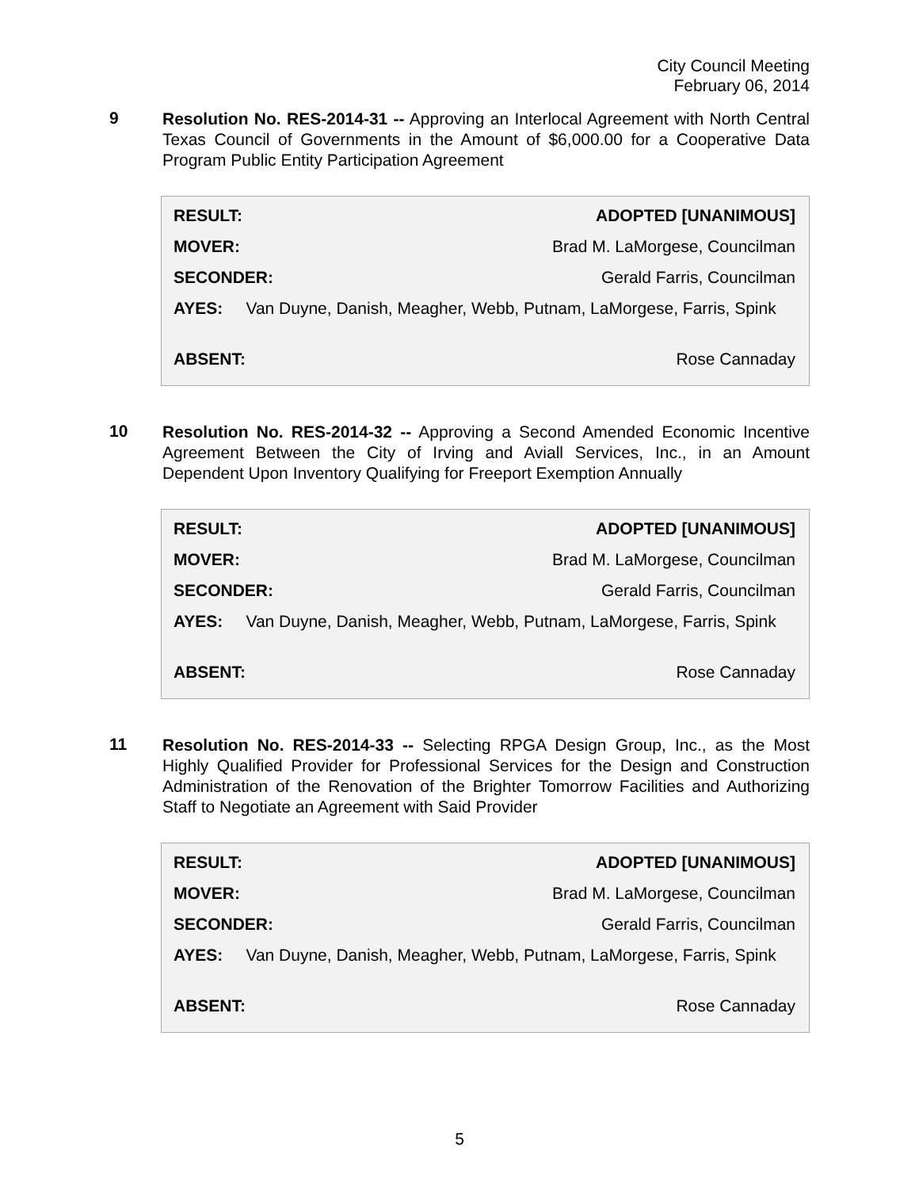City Council Meeting
February 06, 2014
9
Resolution No. RES-2014-31 -- Approving an Interlocal Agreement with North Central Texas Council of Governments in the Amount of $6,000.00 for a Cooperative Data Program Public Entity Participation Agreement
| RESULT: | ADOPTED [UNANIMOUS] |
| MOVER: | Brad M. LaMorgese, Councilman |
| SECONDER: | Gerald Farris, Councilman |
| AYES: Van Duyne, Danish, Meagher, Webb, Putnam, LaMorgese, Farris, Spink | |
| ABSENT: | Rose Cannaday |
10
Resolution No. RES-2014-32 -- Approving a Second Amended Economic Incentive Agreement Between the City of Irving and Aviall Services, Inc., in an Amount Dependent Upon Inventory Qualifying for Freeport Exemption Annually
| RESULT: | ADOPTED [UNANIMOUS] |
| MOVER: | Brad M. LaMorgese, Councilman |
| SECONDER: | Gerald Farris, Councilman |
| AYES: Van Duyne, Danish, Meagher, Webb, Putnam, LaMorgese, Farris, Spink | |
| ABSENT: | Rose Cannaday |
11
Resolution No. RES-2014-33 -- Selecting RPGA Design Group, Inc., as the Most Highly Qualified Provider for Professional Services for the Design and Construction Administration of the Renovation of the Brighter Tomorrow Facilities and Authorizing Staff to Negotiate an Agreement with Said Provider
| RESULT: | ADOPTED [UNANIMOUS] |
| MOVER: | Brad M. LaMorgese, Councilman |
| SECONDER: | Gerald Farris, Councilman |
| AYES: Van Duyne, Danish, Meagher, Webb, Putnam, LaMorgese, Farris, Spink | |
| ABSENT: | Rose Cannaday |
5